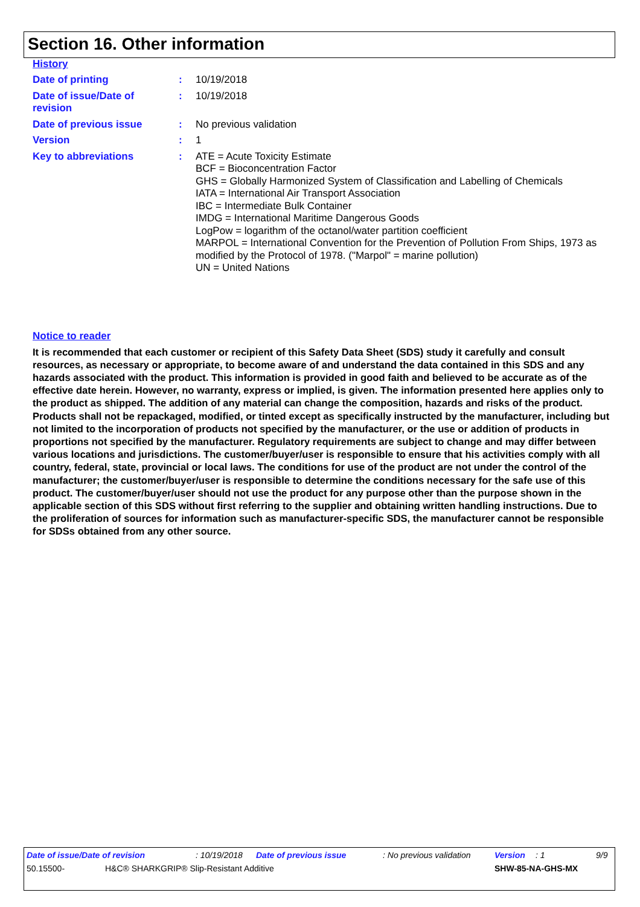Section 16. Other information
History
Date of printing : 10/19/2018
Date of issue/Date of revision
: 10/19/2018
Date of previous issue : No previous validation
Version : 1
Key to abbreviations : ATE = Acute Toxicity Estimate
BCF = Bioconcentration Factor
GHS = Globally Harmonized System of Classification and Labelling of Chemicals
IATA = International Air Transport Association
IBC = Intermediate Bulk Container
IMDG = International Maritime Dangerous Goods
LogPow = logarithm of the octanol/water partition coefficient
MARPOL = International Convention for the Prevention of Pollution From Ships, 1973 as modified by the Protocol of 1978. ("Marpol" = marine pollution)
UN = United Nations
Notice to reader
It is recommended that each customer or recipient of this Safety Data Sheet (SDS) study it carefully and consult resources, as necessary or appropriate, to become aware of and understand the data contained in this SDS and any hazards associated with the product. This information is provided in good faith and believed to be accurate as of the effective date herein. However, no warranty, express or implied, is given. The information presented here applies only to the product as shipped. The addition of any material can change the composition, hazards and risks of the product. Products shall not be repackaged, modified, or tinted except as specifically instructed by the manufacturer, including but not limited to the incorporation of products not specified by the manufacturer, or the use or addition of products in proportions not specified by the manufacturer. Regulatory requirements are subject to change and may differ between various locations and jurisdictions. The customer/buyer/user is responsible to ensure that his activities comply with all country, federal, state, provincial or local laws. The conditions for use of the product are not under the control of the manufacturer; the customer/buyer/user is responsible to determine the conditions necessary for the safe use of this product. The customer/buyer/user should not use the product for any purpose other than the purpose shown in the applicable section of this SDS without first referring to the supplier and obtaining written handling instructions. Due to the proliferation of sources for information such as manufacturer-specific SDS, the manufacturer cannot be responsible for SDSs obtained from any other source.
Date of issue/Date of revision: 10/19/2018 Date of previous issue: No previous validation Version: 1 9/9
50.15500- H&C® SHARKGRIP® Slip-Resistant Additive SHW-85-NA-GHS-MX